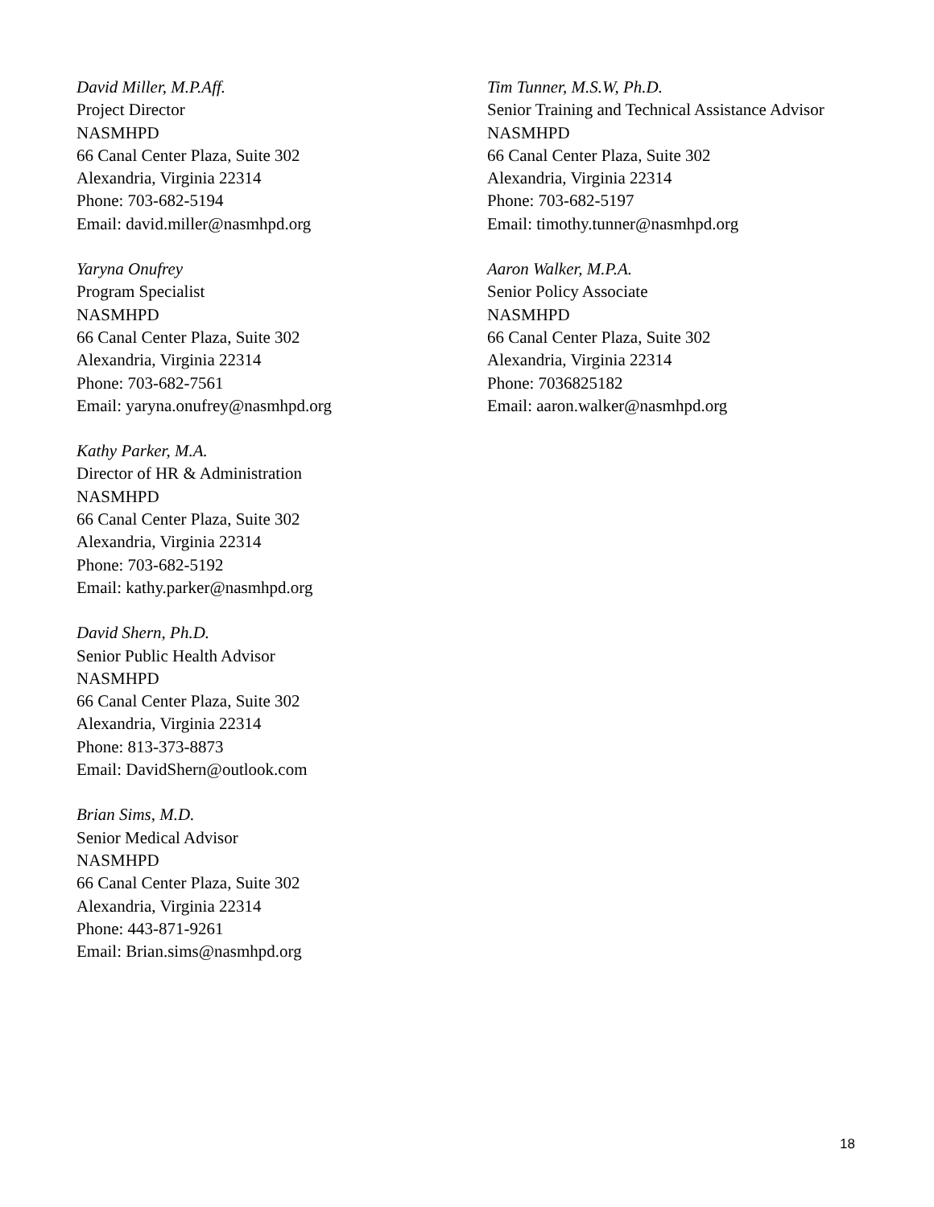David Miller, M.P.Aff.
Project Director
NASMHPD
66 Canal Center Plaza, Suite 302
Alexandria, Virginia 22314
Phone: 703-682-5194
Email: david.miller@nasmhpd.org
Yaryna Onufrey
Program Specialist
NASMHPD
66 Canal Center Plaza, Suite 302
Alexandria, Virginia 22314
Phone: 703-682-7561
Email: yaryna.onufrey@nasmhpd.org
Kathy Parker, M.A.
Director of HR & Administration
NASMHPD
66 Canal Center Plaza, Suite 302
Alexandria, Virginia 22314
Phone: 703-682-5192
Email: kathy.parker@nasmhpd.org
David Shern, Ph.D.
Senior Public Health Advisor
NASMHPD
66 Canal Center Plaza, Suite 302
Alexandria, Virginia 22314
Phone: 813-373-8873
Email: DavidShern@outlook.com
Brian Sims, M.D.
Senior Medical Advisor
NASMHPD
66 Canal Center Plaza, Suite 302
Alexandria, Virginia 22314
Phone: 443-871-9261
Email: Brian.sims@nasmhpd.org
Tim Tunner, M.S.W, Ph.D.
Senior Training and Technical Assistance Advisor
NASMHPD
66 Canal Center Plaza, Suite 302
Alexandria, Virginia 22314
Phone: 703-682-5197
Email: timothy.tunner@nasmhpd.org
Aaron Walker, M.P.A.
Senior Policy Associate
NASMHPD
66 Canal Center Plaza, Suite 302
Alexandria, Virginia 22314
Phone: 7036825182
Email: aaron.walker@nasmhpd.org
18